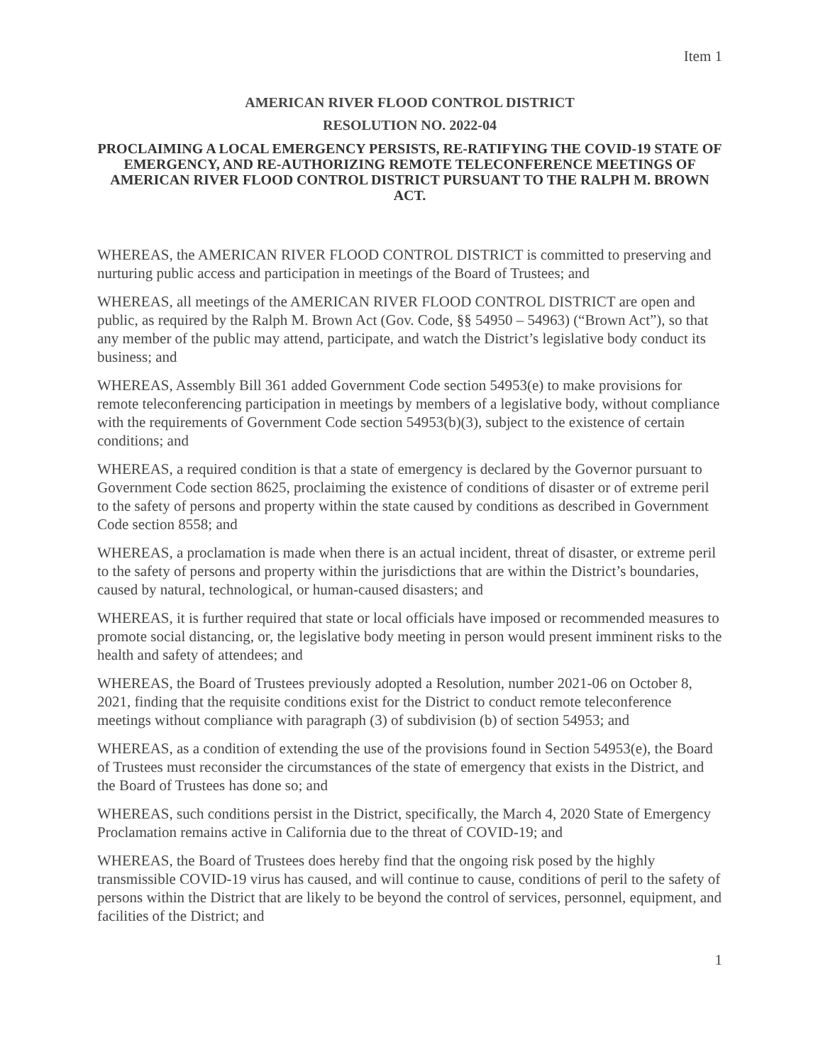Item 1
AMERICAN RIVER FLOOD CONTROL DISTRICT
RESOLUTION NO. 2022-04
PROCLAIMING A LOCAL EMERGENCY PERSISTS, RE-RATIFYING THE COVID-19 STATE OF EMERGENCY, AND RE-AUTHORIZING REMOTE TELECONFERENCE MEETINGS OF AMERICAN RIVER FLOOD CONTROL DISTRICT PURSUANT TO THE RALPH M. BROWN ACT.
WHEREAS, the AMERICAN RIVER FLOOD CONTROL DISTRICT is committed to preserving and nurturing public access and participation in meetings of the Board of Trustees; and
WHEREAS, all meetings of the AMERICAN RIVER FLOOD CONTROL DISTRICT are open and public, as required by the Ralph M. Brown Act (Gov. Code, §§ 54950 – 54963) (“Brown Act”), so that any member of the public may attend, participate, and watch the District’s legislative body conduct its business; and
WHEREAS, Assembly Bill 361 added Government Code section 54953(e) to make provisions for remote teleconferencing participation in meetings by members of a legislative body, without compliance with the requirements of Government Code section 54953(b)(3), subject to the existence of certain conditions; and
WHEREAS, a required condition is that a state of emergency is declared by the Governor pursuant to Government Code section 8625, proclaiming the existence of conditions of disaster or of extreme peril to the safety of persons and property within the state caused by conditions as described in Government Code section 8558; and
WHEREAS, a proclamation is made when there is an actual incident, threat of disaster, or extreme peril to the safety of persons and property within the jurisdictions that are within the District’s boundaries, caused by natural, technological, or human-caused disasters; and
WHEREAS, it is further required that state or local officials have imposed or recommended measures to promote social distancing, or, the legislative body meeting in person would present imminent risks to the health and safety of attendees; and
WHEREAS, the Board of Trustees previously adopted a Resolution, number 2021-06 on October 8, 2021, finding that the requisite conditions exist for the District to conduct remote teleconference meetings without compliance with paragraph (3) of subdivision (b) of section 54953; and
WHEREAS, as a condition of extending the use of the provisions found in Section 54953(e), the Board of Trustees must reconsider the circumstances of the state of emergency that exists in the District, and the Board of Trustees has done so; and
WHEREAS, such conditions persist in the District, specifically, the March 4, 2020 State of Emergency Proclamation remains active in California due to the threat of COVID-19; and
WHEREAS, the Board of Trustees does hereby find that the ongoing risk posed by the highly transmissible COVID-19 virus has caused, and will continue to cause, conditions of peril to the safety of persons within the District that are likely to be beyond the control of services, personnel, equipment, and facilities of the District; and
1